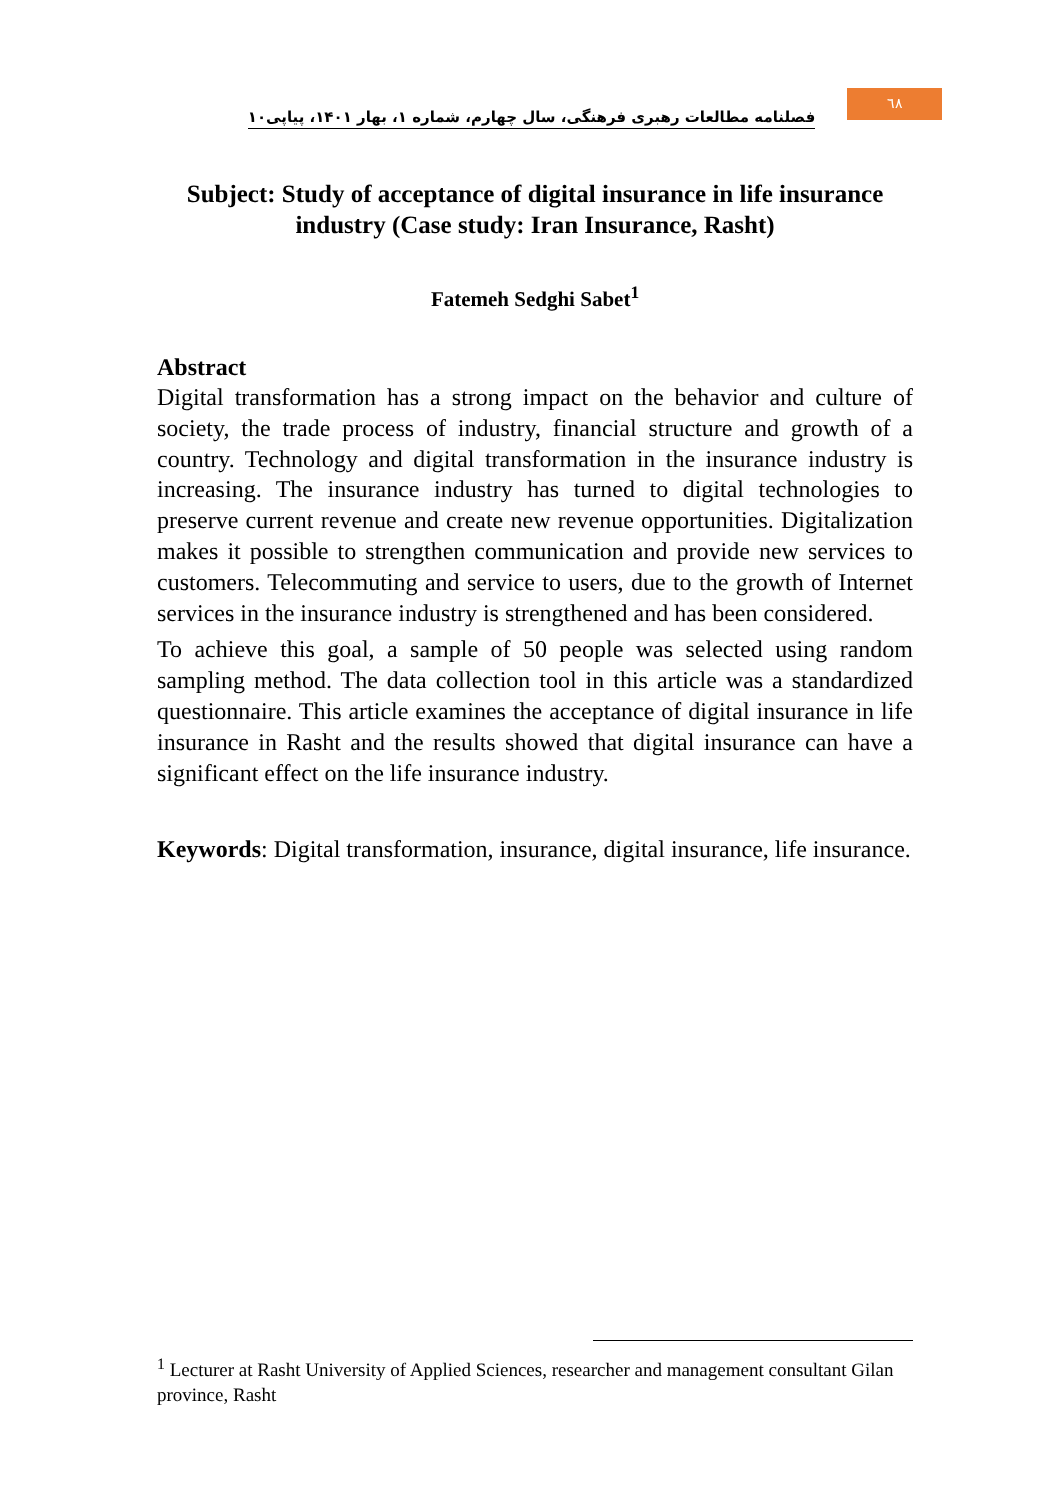٦٨
فصلنامه مطالعات رهبری فرهنگی، سال چهارم، شماره ۱، بهار ۱۴۰۱، پیاپی۱۰
Subject: Study of acceptance of digital insurance in life insurance industry (Case study: Iran Insurance, Rasht)
Fatemeh Sedghi Sabet<sup>1</sup>
Abstract
Digital transformation has a strong impact on the behavior and culture of society, the trade process of industry, financial structure and growth of a country. Technology and digital transformation in the insurance industry is increasing. The insurance industry has turned to digital technologies to preserve current revenue and create new revenue opportunities. Digitalization makes it possible to strengthen communication and provide new services to customers. Telecommuting and service to users, due to the growth of Internet services in the insurance industry is strengthened and has been considered.
To achieve this goal, a sample of 50 people was selected using random sampling method. The data collection tool in this article was a standardized questionnaire. This article examines the acceptance of digital insurance in life insurance in Rasht and the results showed that digital insurance can have a significant effect on the life insurance industry.
Keywords: Digital transformation, insurance, digital insurance, life insurance.
<sup>1</sup> Lecturer at Rasht University of Applied Sciences, researcher and management consultant Gilan province, Rasht